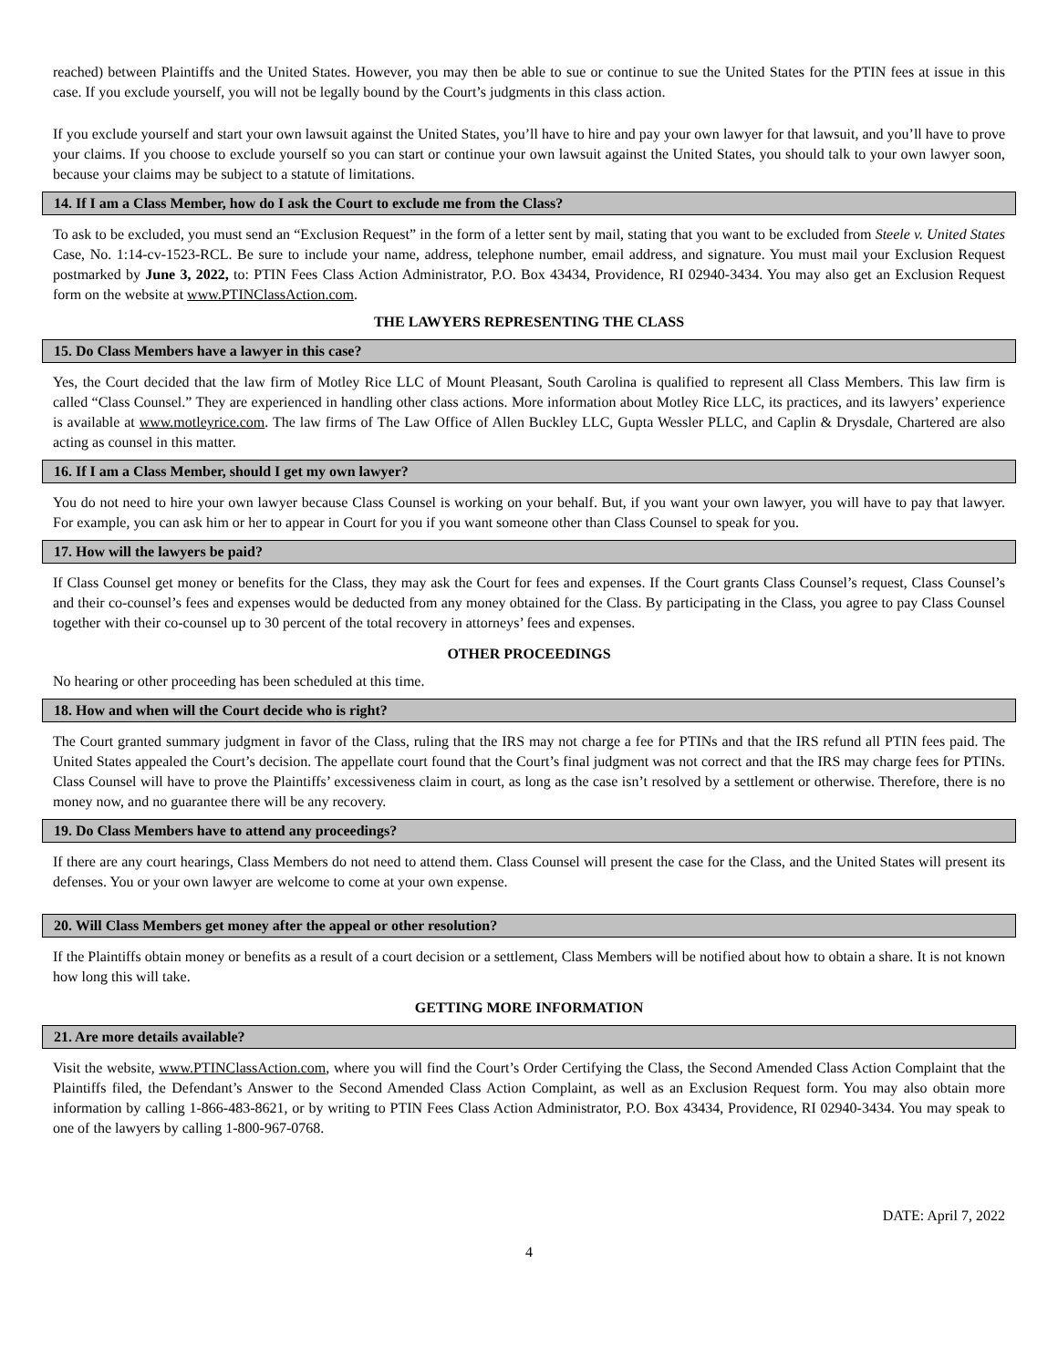reached) between Plaintiffs and the United States. However, you may then be able to sue or continue to sue the United States for the PTIN fees at issue in this case. If you exclude yourself, you will not be legally bound by the Court’s judgments in this class action.
If you exclude yourself and start your own lawsuit against the United States, you’ll have to hire and pay your own lawyer for that lawsuit, and you’ll have to prove your claims. If you choose to exclude yourself so you can start or continue your own lawsuit against the United States, you should talk to your own lawyer soon, because your claims may be subject to a statute of limitations.
14. If I am a Class Member, how do I ask the Court to exclude me from the Class?
To ask to be excluded, you must send an “Exclusion Request” in the form of a letter sent by mail, stating that you want to be excluded from Steele v. United States Case, No. 1:14-cv-1523-RCL. Be sure to include your name, address, telephone number, email address, and signature. You must mail your Exclusion Request postmarked by June 3, 2022, to: PTIN Fees Class Action Administrator, P.O. Box 43434, Providence, RI 02940-3434. You may also get an Exclusion Request form on the website at www.PTINClassAction.com.
THE LAWYERS REPRESENTING THE CLASS
15. Do Class Members have a lawyer in this case?
Yes, the Court decided that the law firm of Motley Rice LLC of Mount Pleasant, South Carolina is qualified to represent all Class Members. This law firm is called “Class Counsel.” They are experienced in handling other class actions. More information about Motley Rice LLC, its practices, and its lawyers’ experience is available at www.motleyrice.com. The law firms of The Law Office of Allen Buckley LLC, Gupta Wessler PLLC, and Caplin & Drysdale, Chartered are also acting as counsel in this matter.
16. If I am a Class Member, should I get my own lawyer?
You do not need to hire your own lawyer because Class Counsel is working on your behalf. But, if you want your own lawyer, you will have to pay that lawyer. For example, you can ask him or her to appear in Court for you if you want someone other than Class Counsel to speak for you.
17. How will the lawyers be paid?
If Class Counsel get money or benefits for the Class, they may ask the Court for fees and expenses. If the Court grants Class Counsel’s request, Class Counsel’s and their co-counsel’s fees and expenses would be deducted from any money obtained for the Class. By participating in the Class, you agree to pay Class Counsel together with their co-counsel up to 30 percent of the total recovery in attorneys’ fees and expenses.
OTHER PROCEEDINGS
No hearing or other proceeding has been scheduled at this time.
18. How and when will the Court decide who is right?
The Court granted summary judgment in favor of the Class, ruling that the IRS may not charge a fee for PTINs and that the IRS refund all PTIN fees paid. The United States appealed the Court’s decision. The appellate court found that the Court’s final judgment was not correct and that the IRS may charge fees for PTINs. Class Counsel will have to prove the Plaintiffs’ excessiveness claim in court, as long as the case isn’t resolved by a settlement or otherwise. Therefore, there is no money now, and no guarantee there will be any recovery.
19. Do Class Members have to attend any proceedings?
If there are any court hearings, Class Members do not need to attend them. Class Counsel will present the case for the Class, and the United States will present its defenses. You or your own lawyer are welcome to come at your own expense.
20. Will Class Members get money after the appeal or other resolution?
If the Plaintiffs obtain money or benefits as a result of a court decision or a settlement, Class Members will be notified about how to obtain a share. It is not known how long this will take.
GETTING MORE INFORMATION
21. Are more details available?
Visit the website, www.PTINClassAction.com, where you will find the Court’s Order Certifying the Class, the Second Amended Class Action Complaint that the Plaintiffs filed, the Defendant’s Answer to the Second Amended Class Action Complaint, as well as an Exclusion Request form. You may also obtain more information by calling 1-866-483-8621, or by writing to PTIN Fees Class Action Administrator, P.O. Box 43434, Providence, RI 02940-3434. You may speak to one of the lawyers by calling 1-800-967-0768.
DATE: April 7, 2022
4